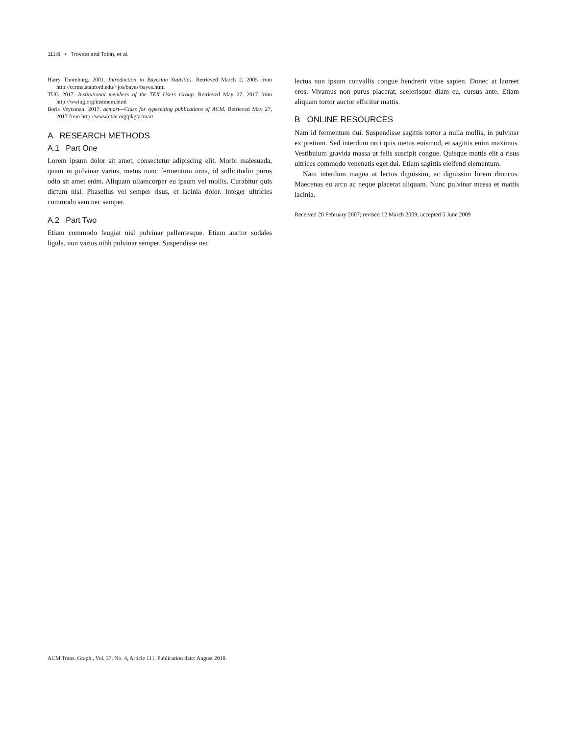111:6 • Trovato and Tobin, et al.
Harry Thornburg. 2001. Introduction to Bayesian Statistics. Retrieved March 2, 2005 from http://ccrma.stanford.edu/~jos/bayes/bayes.html
TUG 2017. Institutional members of the TEX Users Group. Retrieved May 27, 2017 from http://wwtug.org/instmem.html
Boris Veytsman. 2017. acmart—Class for typesetting publications of ACM. Retrieved May 27, 2017 from http://www.ctan.org/pkg/acmart
A RESEARCH METHODS
A.1 Part One
Lorem ipsum dolor sit amet, consectetur adipiscing elit. Morbi malesuada, quam in pulvinar varius, metus nunc fermentum urna, id sollicitudin purus odio sit amet enim. Aliquam ullamcorper eu ipsum vel mollis. Curabitur quis dictum nisl. Phasellus vel semper risus, et lacinia dolor. Integer ultricies commodo sem nec semper.
A.2 Part Two
Etiam commodo feugiat nisl pulvinar pellentesque. Etiam auctor sodales ligula, non varius nibh pulvinar semper. Suspendisse nec
lectus non ipsum convallis congue hendrerit vitae sapien. Donec at laoreet eros. Vivamus non purus placerat, scelerisque diam eu, cursus ante. Etiam aliquam tortor auctor efficitur mattis.
B ONLINE RESOURCES
Nam id fermentum dui. Suspendisse sagittis tortor a nulla mollis, in pulvinar ex pretium. Sed interdum orci quis metus euismod, et sagittis enim maximus. Vestibulum gravida massa ut felis suscipit congue. Quisque mattis elit a risus ultrices commodo venenatis eget dui. Etiam sagittis eleifend elementum.
Nam interdum magna at lectus dignissim, ac dignissim lorem rhoncus. Maecenas eu arcu ac neque placerat aliquam. Nunc pulvinar massa et mattis lacinia.
Received 20 February 2007; revised 12 March 2009; accepted 5 June 2009
ACM Trans. Graph., Vol. 37, No. 4, Article 111. Publication date: August 2018.